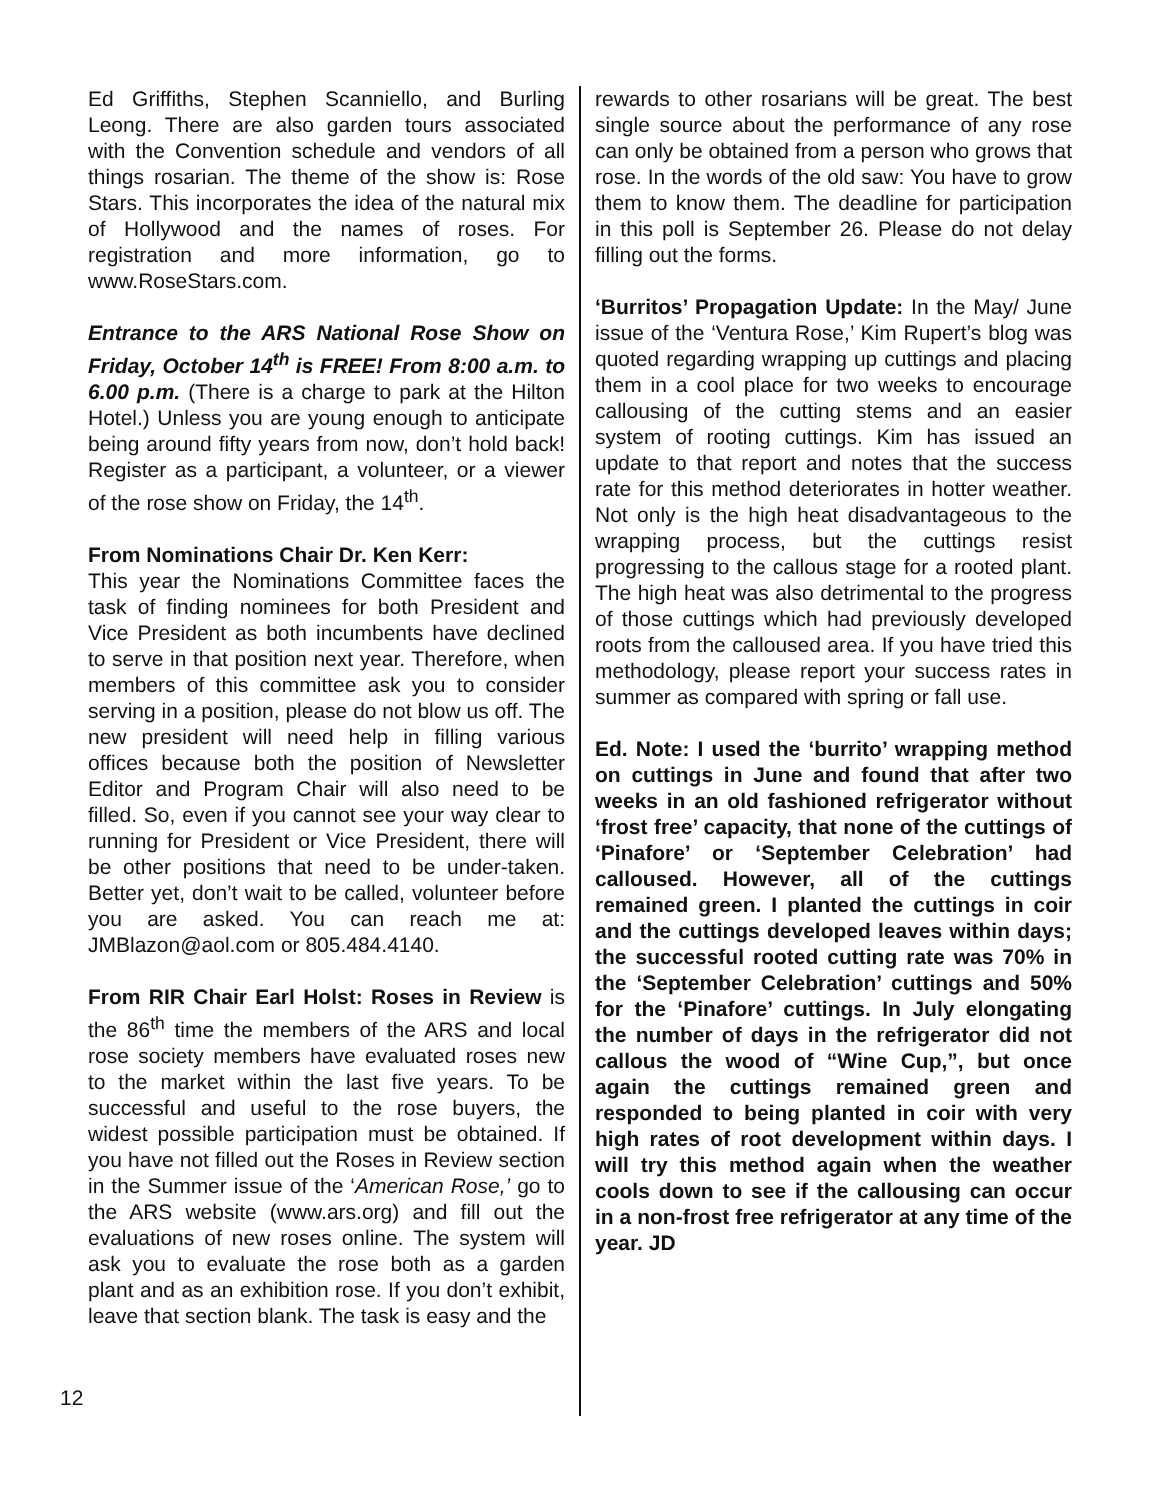Ed Griffiths, Stephen Scanniello, and Burling Leong. There are also garden tours associated with the Convention schedule and vendors of all things rosarian. The theme of the show is: Rose Stars. This incorporates the idea of the natural mix of Hollywood and the names of roses. For registration and more information, go to www.RoseStars.com.
Entrance to the ARS National Rose Show on Friday, October 14<sup>th</sup> is FREE! From 8:00 a.m. to 6.00 p.m. (There is a charge to park at the Hilton Hotel.) Unless you are young enough to anticipate being around fifty years from now, don’t hold back! Register as a participant, a volunteer, or a viewer of the rose show on Friday, the 14<sup>th</sup>.
From Nominations Chair Dr. Ken Kerr:
This year the Nominations Committee faces the task of finding nominees for both President and Vice President as both incumbents have declined to serve in that position next year. Therefore, when members of this committee ask you to consider serving in a position, please do not blow us off. The new president will need help in filling various offices because both the position of Newsletter Editor and Program Chair will also need to be filled. So, even if you cannot see your way clear to running for President or Vice President, there will be other positions that need to be under-taken. Better yet, don’t wait to be called, volunteer before you are asked. You can reach me at: JMBlazon@aol.com or 805.484.4140.
From RIR Chair Earl Holst: Roses in Review is the 86<sup>th</sup> time the members of the ARS and local rose society members have evaluated roses new to the market within the last five years. To be successful and useful to the rose buyers, the widest possible participation must be obtained. If you have not filled out the Roses in Review section in the Summer issue of the ‘American Rose,’ go to the ARS website (www.ars.org) and fill out the evaluations of new roses online. The system will ask you to evaluate the rose both as a garden plant and as an exhibition rose. If you don’t exhibit, leave that section blank. The task is easy and the
rewards to other rosarians will be great. The best single source about the performance of any rose can only be obtained from a person who grows that rose. In the words of the old saw: You have to grow them to know them. The deadline for participation in this poll is September 26. Please do not delay filling out the forms.
‘Burritos’ Propagation Update: In the May/ June issue of the ‘Ventura Rose,’ Kim Rupert’s blog was quoted regarding wrapping up cuttings and placing them in a cool place for two weeks to encourage callousing of the cutting stems and an easier system of rooting cuttings. Kim has issued an update to that report and notes that the success rate for this method deteriorates in hotter weather. Not only is the high heat disadvantageous to the wrapping process, but the cuttings resist progressing to the callous stage for a rooted plant. The high heat was also detrimental to the progress of those cuttings which had previously developed roots from the calloused area. If you have tried this methodology, please report your success rates in summer as compared with spring or fall use.
Ed. Note: I used the ‘burrito’ wrapping method on cuttings in June and found that after two weeks in an old fashioned refrigerator without ‘frost free’ capacity, that none of the cuttings of ‘Pinafore’ or ‘September Celebration’ had calloused. However, all of the cuttings remained green. I planted the cuttings in coir and the cuttings developed leaves within days; the successful rooted cutting rate was 70% in the ‘September Celebration’ cuttings and 50% for the ‘Pinafore’ cuttings. In July elongating the number of days in the refrigerator did not callous the wood of “Wine Cup,”, but once again the cuttings remained green and responded to being planted in coir with very high rates of root development within days. I will try this method again when the weather cools down to see if the callousing can occur in a non-frost free refrigerator at any time of the year. JD
12